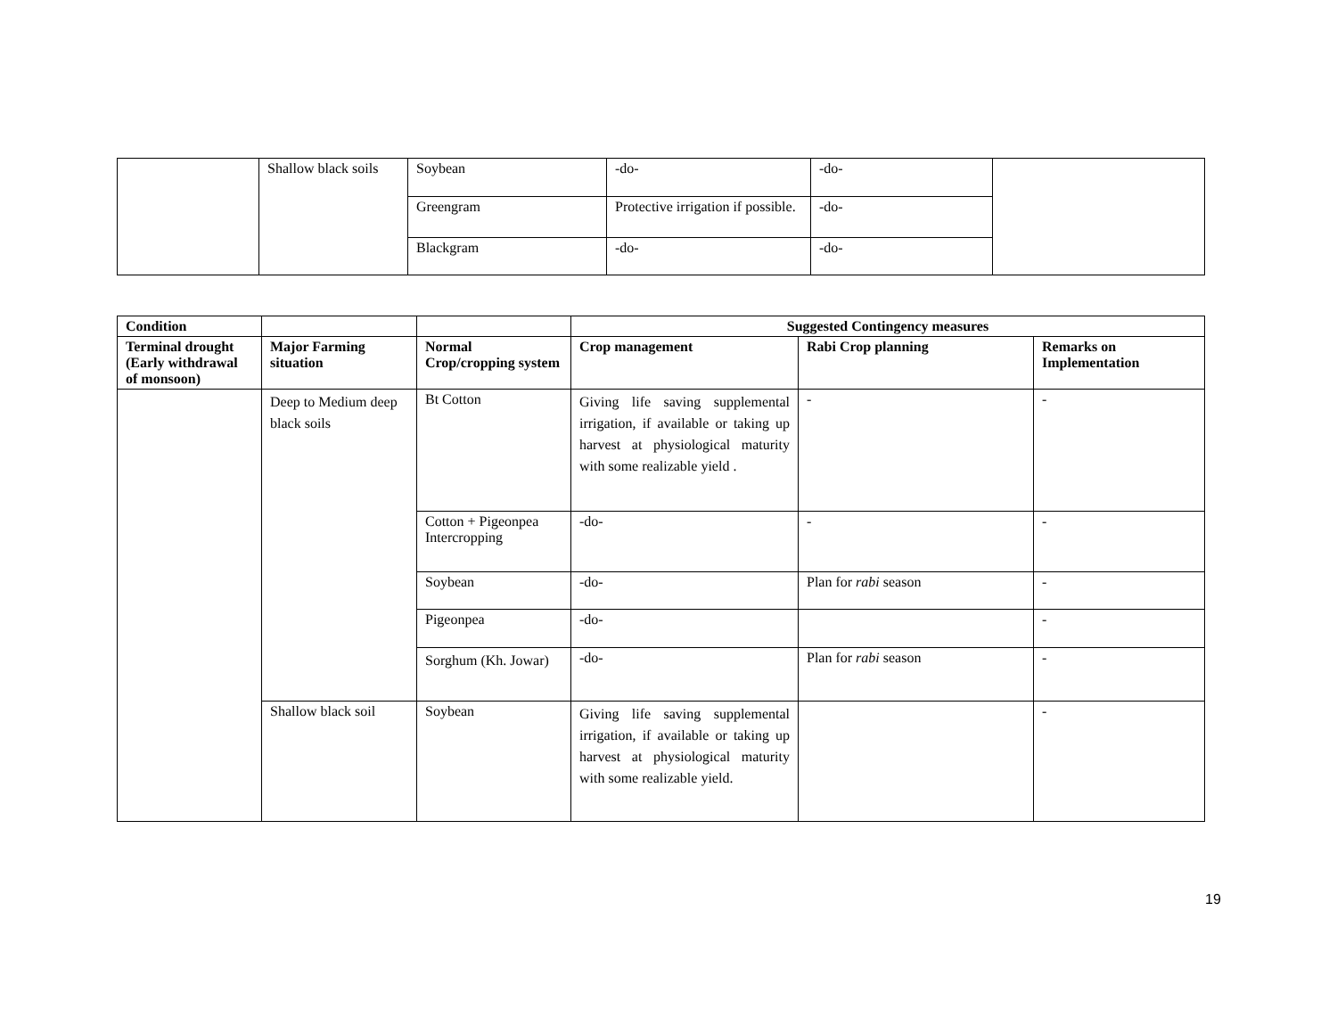| | Shallow black soils | Soybean | -do- | -do- | |
| | | Greengram | Protective irrigation if possible. | -do- | |
| | | Blackgram | -do- | -do- | |
| Condition | | | Suggested Contingency measures | | |
| --- | --- | --- | --- | --- | --- |
| Terminal drought (Early withdrawal of monsoon) | Major Farming situation | Normal Crop/cropping system | Crop management | Rabi Crop planning | Remarks on Implementation |
| | Deep to Medium deep black soils | Bt Cotton | Giving life saving supplemental irrigation, if available or taking up harvest at physiological maturity with some realizable yield . | - | - |
| | | Cotton + Pigeonpea Intercropping | -do- | - | - |
| | | Soybean | -do- | Plan for rabi season | - |
| | | Pigeonpea | -do- | | - |
| | | Sorghum (Kh. Jowar) | -do- | Plan for rabi season | - |
| | Shallow black soil | Soybean | Giving life saving supplemental irrigation, if available or taking up harvest at physiological maturity with some realizable yield. | | - |
19